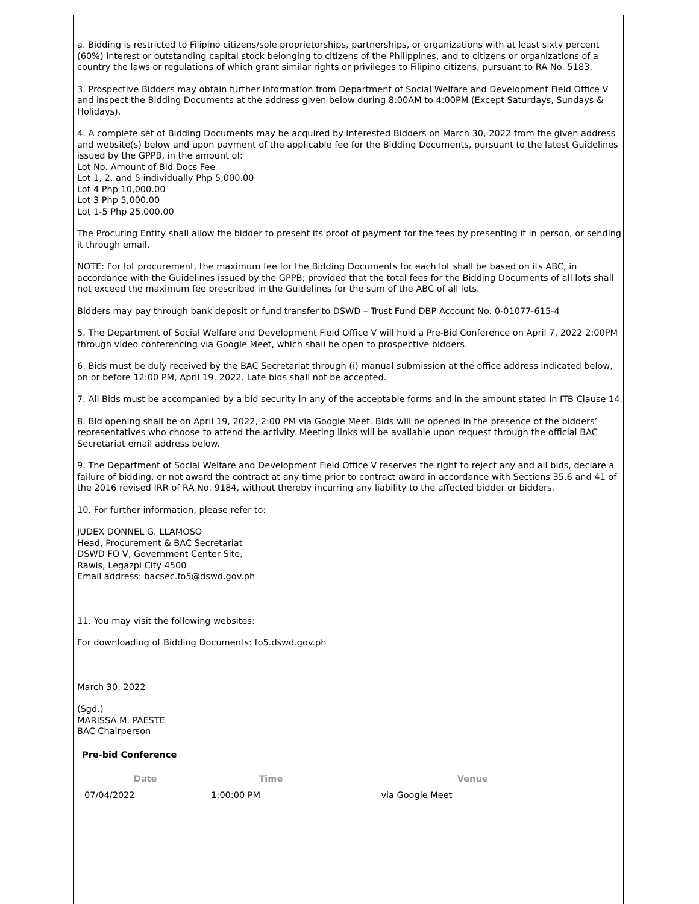a. Bidding is restricted to Filipino citizens/sole proprietorships, partnerships, or organizations with at least sixty percent (60%) interest or outstanding capital stock belonging to citizens of the Philippines, and to citizens or organizations of a country the laws or regulations of which grant similar rights or privileges to Filipino citizens, pursuant to RA No. 5183.
3. Prospective Bidders may obtain further information from Department of Social Welfare and Development Field Office V and inspect the Bidding Documents at the address given below during 8:00AM to 4:00PM (Except Saturdays, Sundays & Holidays).
4. A complete set of Bidding Documents may be acquired by interested Bidders on March 30, 2022 from the given address and website(s) below and upon payment of the applicable fee for the Bidding Documents, pursuant to the latest Guidelines issued by the GPPB, in the amount of:
Lot No. Amount of Bid Docs Fee
Lot 1, 2, and 5 individually Php 5,000.00
Lot 4 Php 10,000.00
Lot 3 Php 5,000.00
Lot 1-5 Php 25,000.00
The Procuring Entity shall allow the bidder to present its proof of payment for the fees by presenting it in person, or sending it through email.
NOTE: For lot procurement, the maximum fee for the Bidding Documents for each lot shall be based on its ABC, in accordance with the Guidelines issued by the GPPB; provided that the total fees for the Bidding Documents of all lots shall not exceed the maximum fee prescribed in the Guidelines for the sum of the ABC of all lots.
Bidders may pay through bank deposit or fund transfer to DSWD – Trust Fund DBP Account No. 0-01077-615-4
5. The Department of Social Welfare and Development Field Office V will hold a Pre-Bid Conference on April 7, 2022 2:00PM through video conferencing via Google Meet, which shall be open to prospective bidders.
6. Bids must be duly received by the BAC Secretariat through (i) manual submission at the office address indicated below, on or before 12:00 PM, April 19, 2022. Late bids shall not be accepted.
7. All Bids must be accompanied by a bid security in any of the acceptable forms and in the amount stated in ITB Clause 14.
8. Bid opening shall be on April 19, 2022, 2:00 PM via Google Meet. Bids will be opened in the presence of the bidders’ representatives who choose to attend the activity. Meeting links will be available upon request through the official BAC Secretariat email address below.
9. The Department of Social Welfare and Development Field Office V reserves the right to reject any and all bids, declare a failure of bidding, or not award the contract at any time prior to contract award in accordance with Sections 35.6 and 41 of the 2016 revised IRR of RA No. 9184, without thereby incurring any liability to the affected bidder or bidders.
10. For further information, please refer to:
JUDEX DONNEL G. LLAMOSO
Head, Procurement & BAC Secretariat
DSWD FO V, Government Center Site,
Rawis, Legazpi City 4500
Email address: bacsec.fo5@dswd.gov.ph
11. You may visit the following websites:
For downloading of Bidding Documents: fo5.dswd.gov.ph
March 30, 2022
(Sgd.)
MARISSA M. PAESTE
BAC Chairperson
Pre-bid Conference
| Date | Time | Venue |
| --- | --- | --- |
| 07/04/2022 | 1:00:00 PM | via Google Meet |